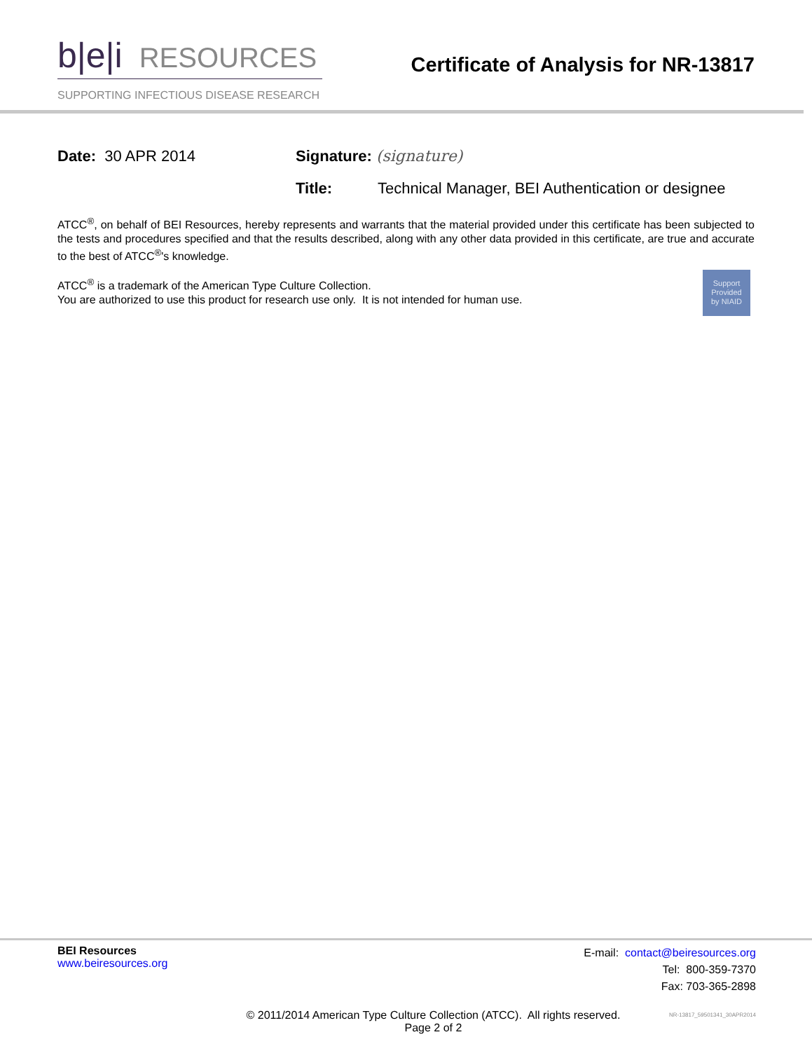b|e|i RESOURCES
SUPPORTING INFECTIOUS DISEASE RESEARCH
Certificate of Analysis for NR-13817
Date: 30 APR 2014 Signature: (signature)
Title: Technical Manager, BEI Authentication or designee
ATCC<sup>®</sup>, on behalf of BEI Resources, hereby represents and warrants that the material provided under this certificate has been subjected to the tests and procedures specified and that the results described, along with any other data provided in this certificate, are true and accurate to the best of ATCC<sup>®</sup>'s knowledge.
Support
Provided
by NIAID
ATCC<sup>®</sup> is a trademark of the American Type Culture Collection.
You are authorized to use this product for research use only. It is not intended for human use.
BEI Resources
www.beiresources.org
E-mail: contact@beiresources.org
Tel: 800-359-7370
Fax: 703-365-2898
© 2011/2014 American Type Culture Collection (ATCC). All rights reserved.
Page 2 of 2
NR-13817_59501341_30APR2014